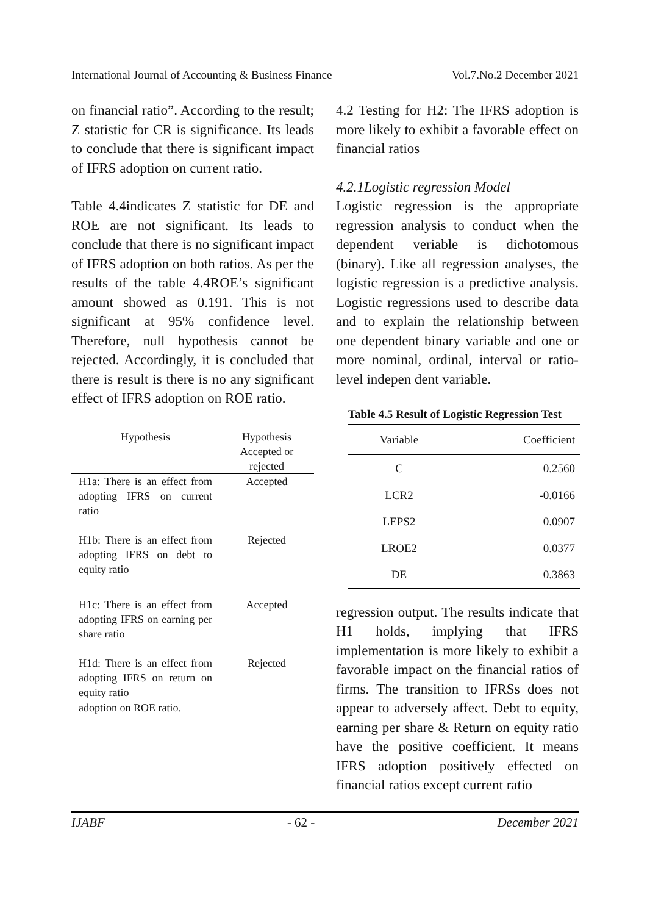International Journal of Accounting & Business Finance Vol.7.No.2 December 2021
on financial ratio”. According to the result; Z statistic for CR is significance. Its leads to conclude that there is significant impact of IFRS adoption on current ratio.
Table 4.4indicates Z statistic for DE and ROE are not significant. Its leads to conclude that there is no significant impact of IFRS adoption on both ratios. As per the results of the table 4.4ROE’s significant amount showed as 0.191. This is not significant at 95% confidence level. Therefore, null hypothesis cannot be rejected. Accordingly, it is concluded that there is result is there is no any significant effect of IFRS adoption on ROE ratio.
| Hypothesis | Hypothesis Accepted or rejected |
| --- | --- |
| H1a: There is an effect from adopting IFRS on current ratio | Accepted |
| H1b: There is an effect from adopting IFRS on debt to equity ratio | Rejected |
| H1c: There is an effect from adopting IFRS on earning per share ratio | Accepted |
| H1d: There is an effect from adopting IFRS on return on equity ratio | Rejected |
| adoption on ROE ratio. | |
4.2 Testing for H2: The IFRS adoption is more likely to exhibit a favorable effect on financial ratios
4.2.1Logistic regression Model
Logistic regression is the appropriate regression analysis to conduct when the dependent veriable is dichotomous (binary). Like all regression analyses, the logistic regression is a predictive analysis. Logistic regressions used to describe data and to explain the relationship between one dependent binary variable and one or more nominal, ordinal, interval or ratio-level indepen dent variable.
Table 4.5 Result of Logistic Regression Test
| Variable | Coefficient |
| --- | --- |
| C | 0.2560 |
| LCR2 | -0.0166 |
| LEPS2 | 0.0907 |
| LROE2 | 0.0377 |
| DE | 0.3863 |
regression output. The results indicate that H1 holds, implying that IFRS implementation is more likely to exhibit a favorable impact on the financial ratios of firms. The transition to IFRSs does not appear to adversely affect. Debt to equity, earning per share & Return on equity ratio have the positive coefficient. It means IFRS adoption positively effected on financial ratios except current ratio
IJABF - 62 - December 2021